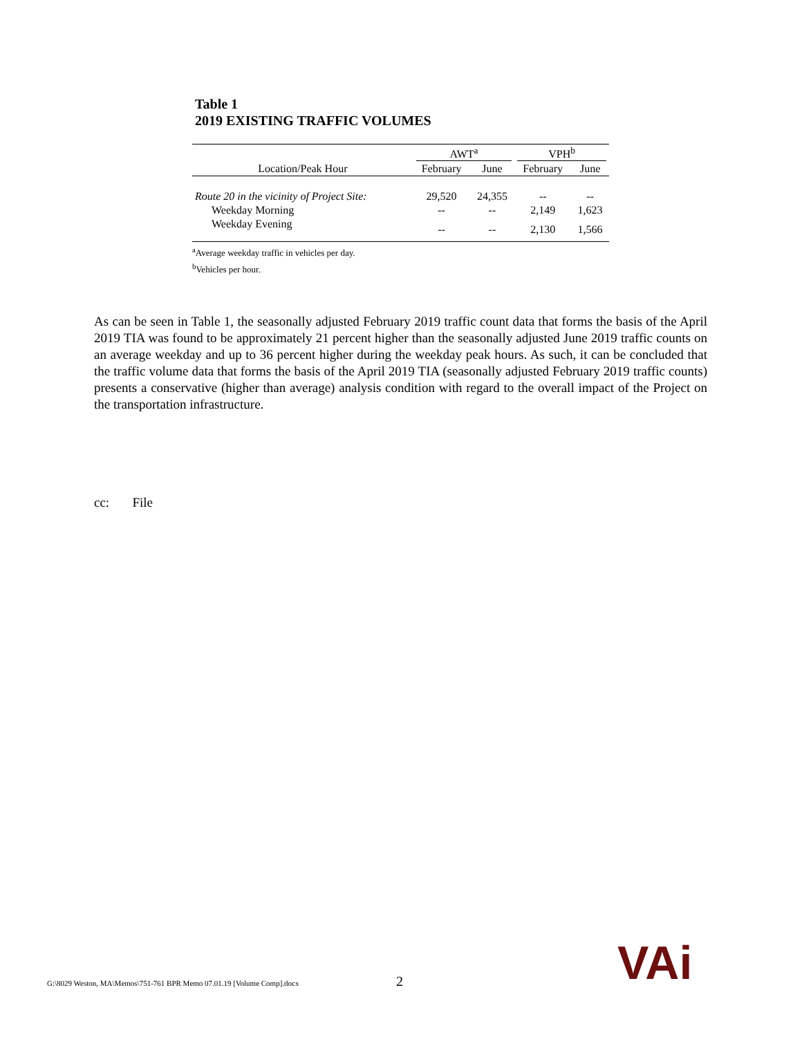Table 1
2019 EXISTING TRAFFIC VOLUMES
| | AWT<sup>a</sup> | | VPH<sup>b</sup> | |
| Location/Peak Hour | February | June | February | June |
| Route 20 in the vicinity of Project Site: | 29,520 | 24,355 | -- | -- |
| Weekday Morning | -- | -- | 2,149 | 1,623 |
| Weekday Evening | -- | -- | 2,130 | 1,566 |
<sup>a</sup> Average weekday traffic in vehicles per day.
<sup>b</sup> Vehicles per hour.
As can be seen in Table 1, the seasonally adjusted February 2019 traffic count data that forms the basis of the April 2019 TIA was found to be approximately 21 percent higher than the seasonally adjusted June 2019 traffic counts on an average weekday and up to 36 percent higher during the weekday peak hours. As such, it can be concluded that the traffic volume data that forms the basis of the April 2019 TIA (seasonally adjusted February 2019 traffic counts) presents a conservative (higher than average) analysis condition with regard to the overall impact of the Project on the transportation infrastructure.
cc: File
G:\8029 Weston, MA\Memos\751-761 BPR Memo 07.01.19 [Volume Comp].docx
2 VAi